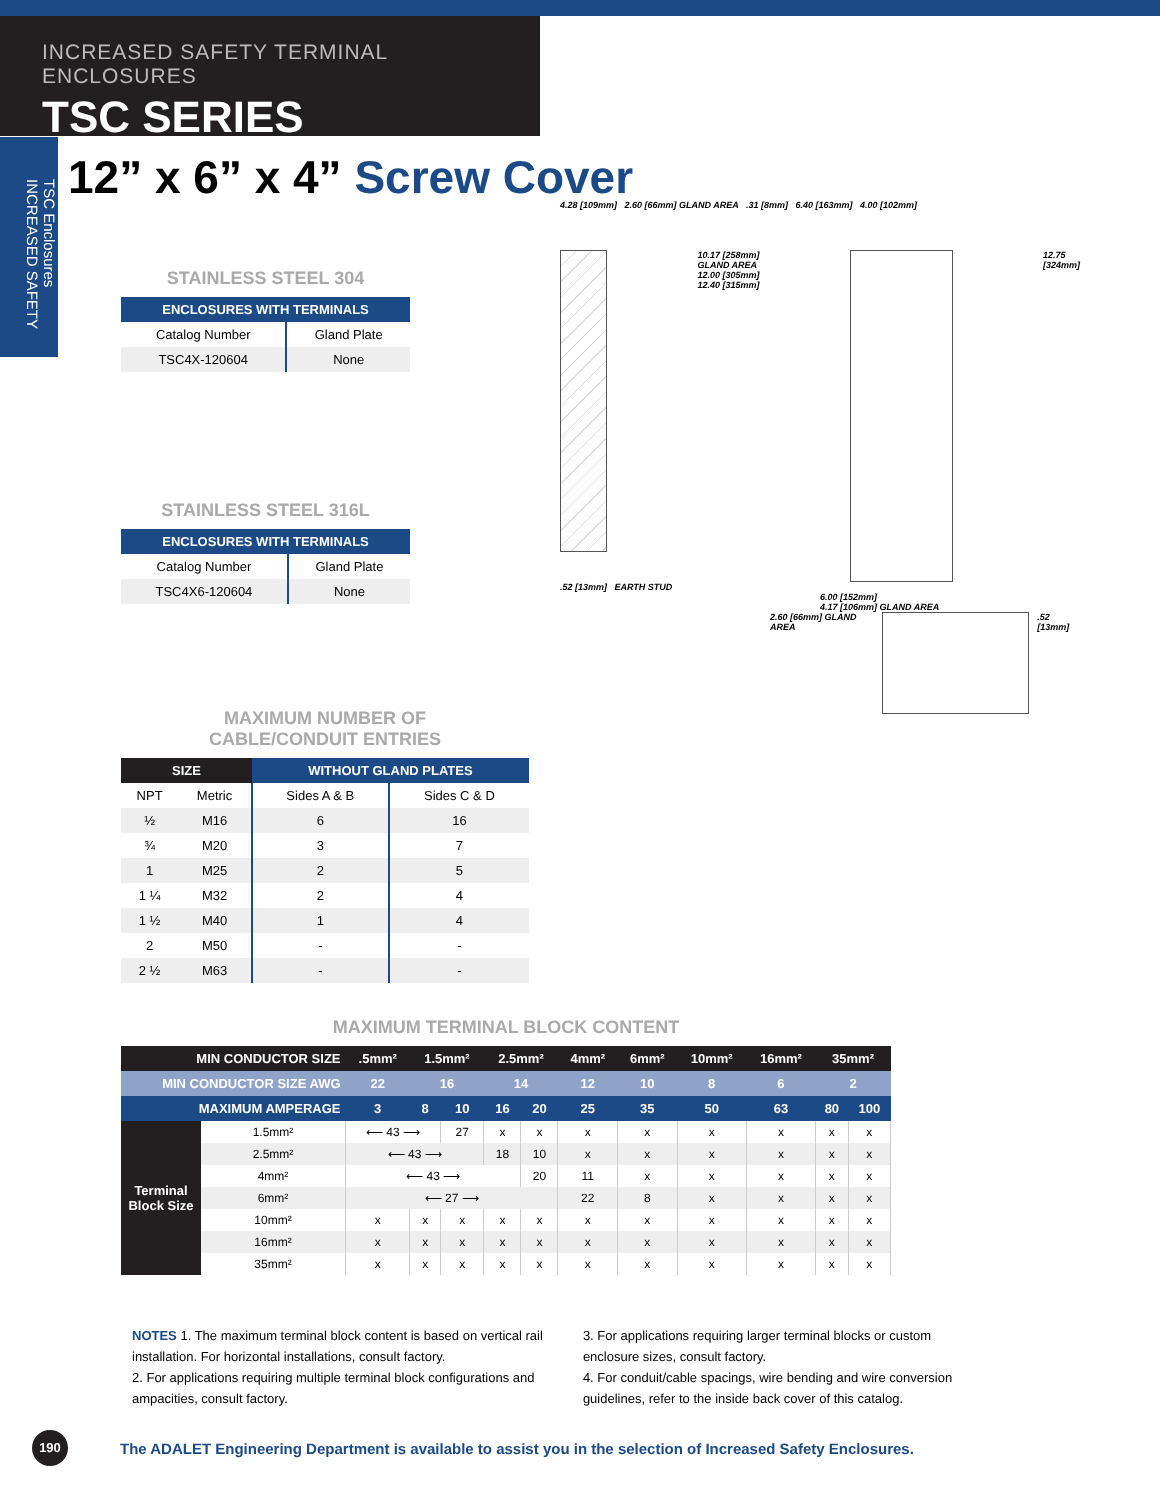INCREASED SAFETY TERMINAL ENCLOSURES
TSC SERIES
TSC Enclosures INCREASED SAFETY
12” x 6” x 4” Screw Cover
STAINLESS STEEL 304
| ENCLOSURES WITH TERMINALS | |
| --- | --- |
| Catalog Number | Gland Plate |
| TSC4X-120604 | None |
STAINLESS STEEL 316L
| ENCLOSURES WITH TERMINALS | |
| --- | --- |
| Catalog Number | Gland Plate |
| TSC4X6-120604 | None |
MAXIMUM NUMBER OF
CABLE/CONDUIT ENTRIES
| SIZE | | WITHOUT GLAND PLATES | |
| --- | --- | --- | --- |
| NPT | Metric | Sides A & B | Sides C & D |
| ½ | M16 | 6 | 16 |
| ¾ | M20 | 3 | 7 |
| 1 | M25 | 2 | 5 |
| 1 ¼ | M32 | 2 | 4 |
| 1 ½ | M40 | 1 | 4 |
| 2 | M50 | - | - |
| 2 ½ | M63 | - | - |
4.28 [109mm] 2.60 [66mm] GLAND AREA .31 [8mm] 6.40 [163mm] 4.00 [102mm]
10.17 [258mm] GLAND AREA
12.00 [305mm]
12.40 [315mm]
12.75 [324mm]
.52 [13mm] EARTH STUD
6.00 [152mm]
4.17 [106mm] GLAND AREA
2.60 [66mm] GLAND AREA .52 [13mm]
MAXIMUM TERMINAL BLOCK CONTENT
| MIN CONDUCTOR SIZE | | .5mm² | 1.5mm² | | 2.5mm² | | 4mm² | 6mm² | 10mm² | 16mm² | 35mm² | |
| --- | --- | --- | --- | --- | --- | --- | --- | --- | --- | --- | --- | --- |
| MIN CONDUCTOR SIZE AWG | | 22 | 16 | | 14 | | 12 | 10 | 8 | 6 | 2 | |
| MAXIMUM AMPERAGE | | 3 | 8 | 10 | 16 | 20 | 25 | 35 | 50 | 63 | 80 | 100 |
| Terminal Block Size | 1.5mm² | ⟵ 43 ⟶ | | 27 | x | x | x | x | x | x | x | x |
| | 2.5mm² | ⟵ 43 ⟶ | | | 18 | 10 | x | x | x | x | x | x |
| | 4mm² | ⟵ 43 ⟶ | | | | 20 | 11 | x | x | x | x | x |
| | 6mm² | ⟵ 27 ⟶ | | | | | 22 | 8 | x | x | x | x |
| | 10mm² | x | x | x | x | x | x | x | x | x | x | x |
| | 16mm² | x | x | x | x | x | x | x | x | x | x | x |
| | 35mm² | x | x | x | x | x | x | x | x | x | x | x |
NOTES 1. The maximum terminal block content is based on vertical rail
installation. For horizontal installations, consult factory.
2. For applications requiring multiple terminal block configurations and
ampacities, consult factory.
3. For applications requiring larger terminal blocks or custom
enclosure sizes, consult factory.
4. For conduit/cable spacings, wire bending and wire conversion
guidelines, refer to the inside back cover of this catalog.
190
The ADALET Engineering Department is available to assist you in the selection of Increased Safety Enclosures.